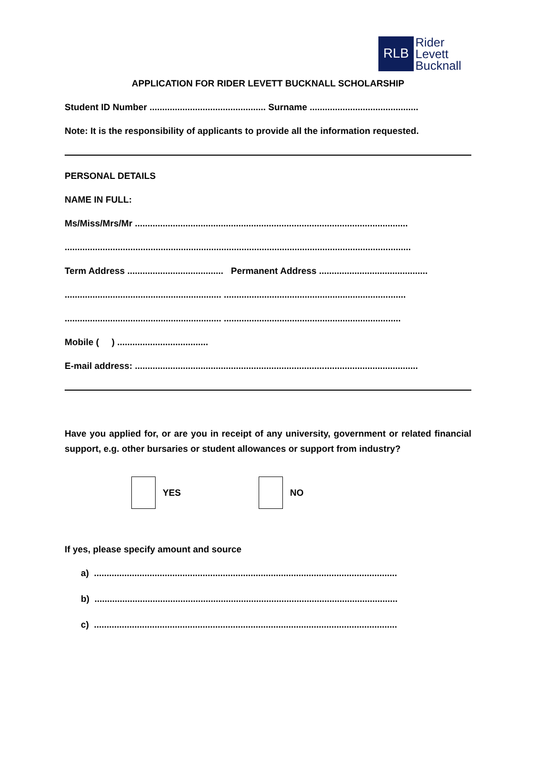RLB
Rider
Levett
Bucknall
APPLICATION FOR RIDER LEVETT BUCKNALL SCHOLARSHIP
Student ID Number .............................................. Surname ...........................................
Note: It is the responsibility of applicants to provide all the information requested.
PERSONAL DETAILS
NAME IN FULL:
Ms/Miss/Mrs/Mr ............................................................................................................
.........................................................................................................................................
Term Address ...................................... Permanent Address ...........................................
.............................................................. ........................................................................
.............................................................. ......................................................................
Mobile ( ) ....................................
E-mail address: ................................................................................................................
Have you applied for, or are you in receipt of any university, government or related financial support, e.g. other bursaries or student allowances or support from industry?
YES NO
If yes, please specify amount and source
a) ........................................................................................................................
b) ........................................................................................................................
c) ........................................................................................................................